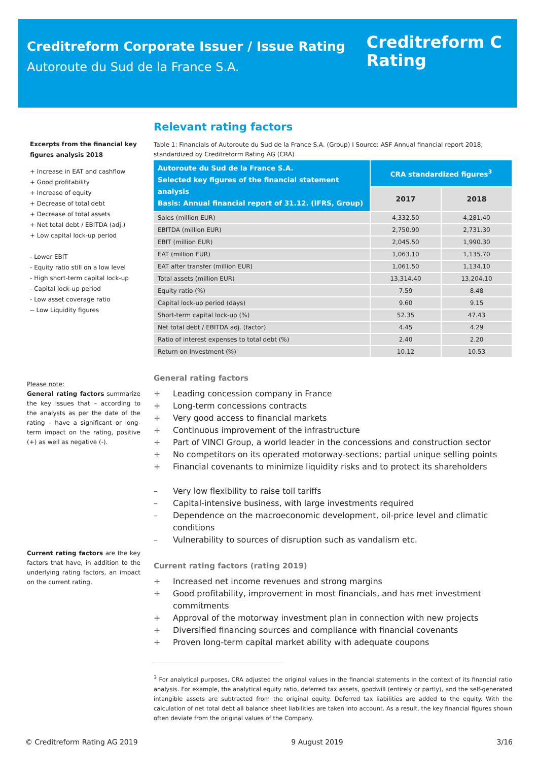Creditreform Corporate Issuer / Issue Rating
Autoroute du Sud de la France S.A.
Creditreform C
Rating
Excerpts from the financial key figures analysis 2018
+ Increase in EAT and cashflow
+ Good profitability
+ Increase of equity
+ Decrease of total debt
+ Decrease of total assets
+ Net total debt / EBITDA (adj.)
+ Low capital lock-up period
- Lower EBIT
- Equity ratio still on a low level
- High short-term capital lock-up
- Capital lock-up period
- Low asset coverage ratio
-- Low Liquidity figures
Please note:
General rating factors summarize the key issues that – according to the analysts as per the date of the rating – have a significant or long-term impact on the rating, positive (+) as well as negative (-).
Current rating factors are the key factors that have, in addition to the underlying rating factors, an impact on the current rating.
Relevant rating factors
Table 1: Financials of Autoroute du Sud de la France S.A. (Group) I Source: ASF Annual financial report 2018, standardized by Creditreform Rating AG (CRA)
| Autoroute du Sud de la France S.A. Selected key figures of the financial statement analysis Basis: Annual financial report of 31.12. (IFRS, Group) | CRA standardized figures<sup>3</sup> | |
| --- | --- | --- |
| | 2017 | 2018 |
| Sales (million EUR) | 4,332.50 | 4,281.40 |
| EBITDA (million EUR) | 2,750.90 | 2,731.30 |
| EBIT (million EUR) | 2,045.50 | 1,990.30 |
| EAT (million EUR) | 1,063.10 | 1,135.70 |
| EAT after transfer (million EUR) | 1,061.50 | 1,134.10 |
| Total assets (million EUR) | 13,314.40 | 13,204.10 |
| Equity ratio (%) | 7.59 | 8.48 |
| Capital lock-up period (days) | 9.60 | 9.15 |
| Short-term capital lock-up (%) | 52.35 | 47.43 |
| Net total debt / EBITDA adj. (factor) | 4.45 | 4.29 |
| Ratio of interest expenses to total debt (%) | 2.40 | 2.20 |
| Return on Investment (%) | 10.12 | 10.53 |
General rating factors
+ Leading concession company in France
+ Long-term concessions contracts
+ Very good access to financial markets
+ Continuous improvement of the infrastructure
+ Part of VINCI Group, a world leader in the concessions and construction sector
+ No competitors on its operated motorway-sections; partial unique selling points
+ Financial covenants to minimize liquidity risks and to protect its shareholders
– Very low flexibility to raise toll tariffs
– Capital-intensive business, with large investments required
– Dependence on the macroeconomic development, oil-price level and climatic conditions
– Vulnerability to sources of disruption such as vandalism etc.
Current rating factors (rating 2019)
+ Increased net income revenues and strong margins
+ Good profitability, improvement in most financials, and has met investment commitments
+ Approval of the motorway investment plan in connection with new projects
+ Diversified financing sources and compliance with financial covenants
+ Proven long-term capital market ability with adequate coupons
<sup>3</sup> For analytical purposes, CRA adjusted the original values in the financial statements in the context of its financial ratio analysis. For example, the analytical equity ratio, deferred tax assets, goodwill (entirely or partly), and the self-generated intangible assets are subtracted from the original equity. Deferred tax liabilities are added to the equity. With the calculation of net total debt all balance sheet liabilities are taken into account. As a result, the key financial figures shown often deviate from the original values of the Company.
© Creditreform Rating AG 2019 9 August 2019 3/16